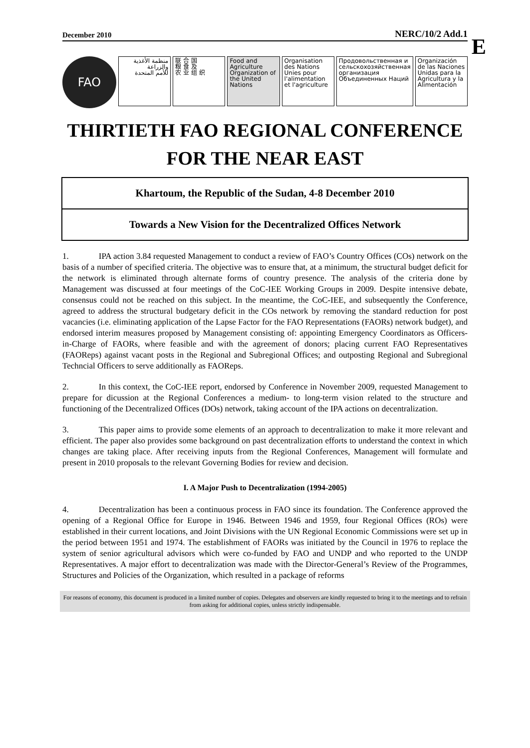E
December 2010 NERC/10/2 Add.1
FAO
منظمة الأغذية
والزراعة
للأمم المتحدة
联 合 国
粮 食 及
农 业 组 织
Food and Agriculture Organization of the United Nations
Organisation des Nations Unies pour l'alimentation et l'agriculture
Продовольственная и сельскохозяйственная организация Объединенных Наций
Organización de las Naciones Unidas para la Agricultura y la Alimentación
THIRTIETH FAO REGIONAL CONFERENCE
FOR THE NEAR EAST
Khartoum, the Republic of the Sudan, 4-8 December 2010
Towards a New Vision for the Decentralized Offices Network
1. IPA action 3.84 requested Management to conduct a review of FAO’s Country Offices (COs) network on the basis of a number of specified criteria. The objective was to ensure that, at a minimum, the structural budget deficit for the network is eliminated through alternate forms of country presence. The analysis of the criteria done by Management was discussed at four meetings of the CoC-IEE Working Groups in 2009. Despite intensive debate, consensus could not be reached on this subject. In the meantime, the CoC-IEE, and subsequently the Conference, agreed to address the structural budgetary deficit in the COs network by removing the standard reduction for post vacancies (i.e. eliminating application of the Lapse Factor for the FAO Representations (FAORs) network budget), and endorsed interim measures proposed by Management consisting of: appointing Emergency Coordinators as Officers-in-Charge of FAORs, where feasible and with the agreement of donors; placing current FAO Representatives (FAOReps) against vacant posts in the Regional and Subregional Offices; and outposting Regional and Subregional Techncial Officers to serve additionally as FAOReps.
2. In this context, the CoC-IEE report, endorsed by Conference in November 2009, requested Management to prepare for dicussion at the Regional Conferences a medium- to long-term vision related to the structure and functioning of the Decentralized Offices (DOs) network, taking account of the IPA actions on decentralization.
3. This paper aims to provide some elements of an approach to decentralization to make it more relevant and efficient. The paper also provides some background on past decentralization efforts to understand the context in which changes are taking place. After receiving inputs from the Regional Conferences, Management will formulate and present in 2010 proposals to the relevant Governing Bodies for review and decision.
I. A Major Push to Decentralization (1994-2005)
4. Decentralization has been a continuous process in FAO since its foundation. The Conference approved the opening of a Regional Office for Europe in 1946. Between 1946 and 1959, four Regional Offices (ROs) were established in their current locations, and Joint Divisions with the UN Regional Economic Commissions were set up in the period between 1951 and 1974. The establishment of FAORs was initiated by the Council in 1976 to replace the system of senior agricultural advisors which were co-funded by FAO and UNDP and who reported to the UNDP Representatives. A major effort to decentralization was made with the Director-General’s Review of the Programmes, Structures and Policies of the Organization, which resulted in a package of reforms
For reasons of economy, this document is produced in a limited number of copies. Delegates and observers are kindly requested to bring it to the meetings and to refrain from asking for additional copies, unless strictly indispensable.